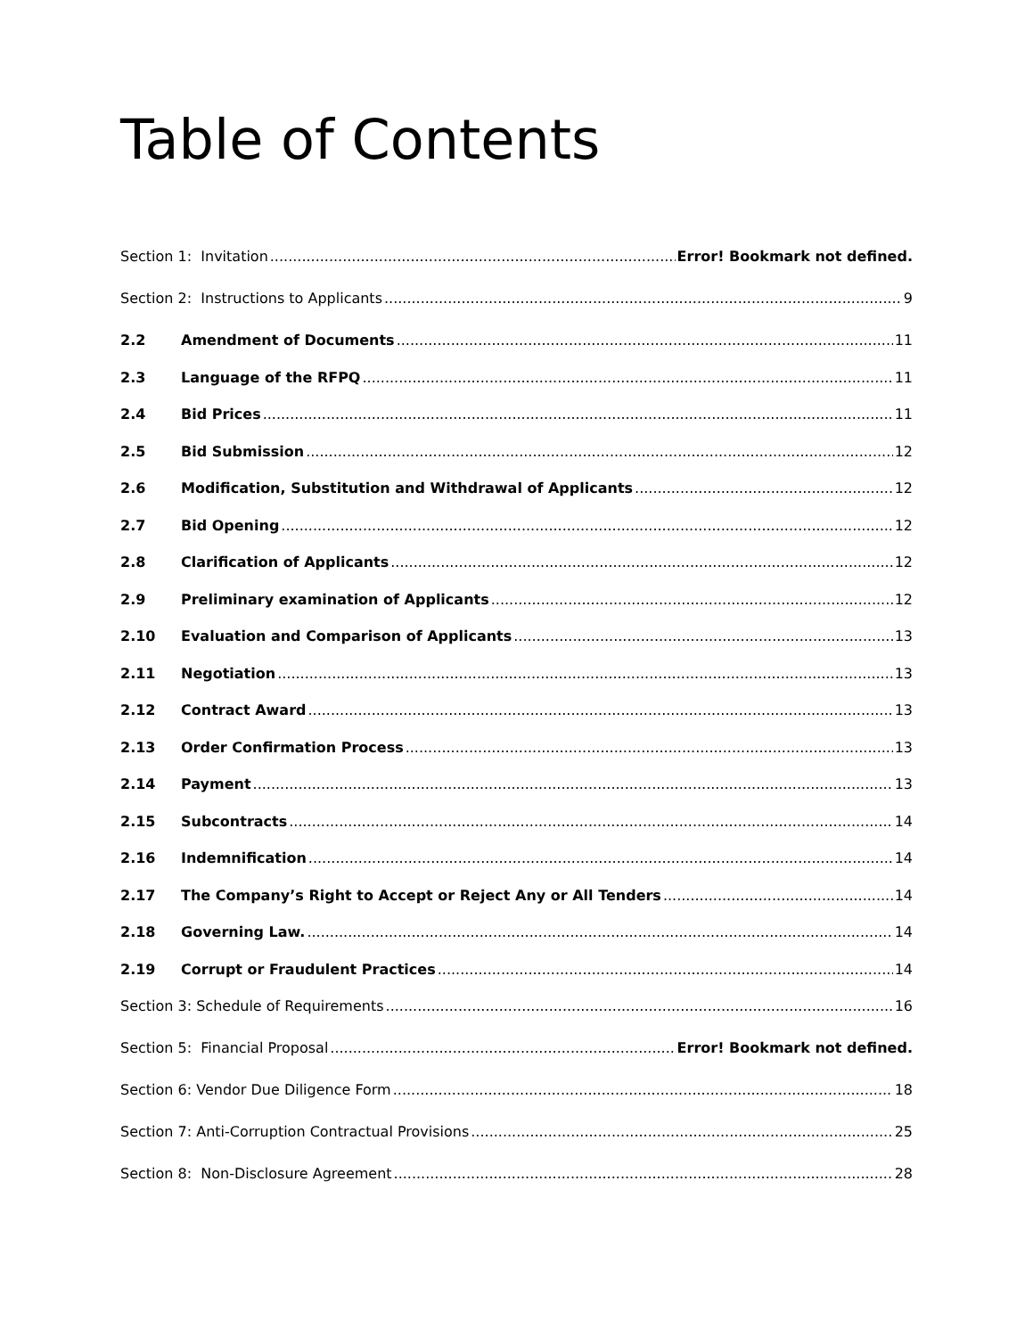Table of Contents
Section 1: Invitation Error! Bookmark not defined.
Section 2: Instructions to Applicants 9
2.2 Amendment of Documents 11
2.3 Language of the RFPQ 11
2.4 Bid Prices 11
2.5 Bid Submission 12
2.6 Modification, Substitution and Withdrawal of Applicants 12
2.7 Bid Opening 12
2.8 Clarification of Applicants 12
2.9 Preliminary examination of Applicants 12
2.10 Evaluation and Comparison of Applicants 13
2.11 Negotiation 13
2.12 Contract Award 13
2.13 Order Confirmation Process 13
2.14 Payment 13
2.15 Subcontracts 14
2.16 Indemnification 14
2.17 The Company’s Right to Accept or Reject Any or All Tenders 14
2.18 Governing Law. 14
2.19 Corrupt or Fraudulent Practices 14
Section 3: Schedule of Requirements 16
Section 5: Financial Proposal Error! Bookmark not defined.
Section 6: Vendor Due Diligence Form 18
Section 7: Anti-Corruption Contractual Provisions 25
Section 8: Non-Disclosure Agreement 28